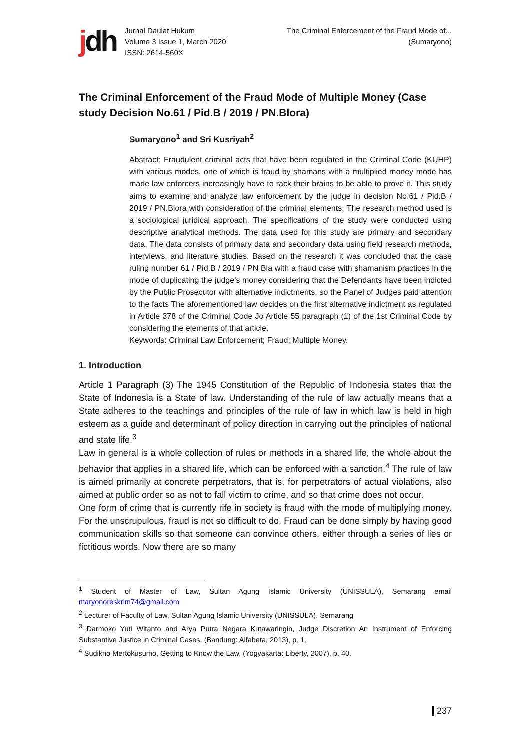jdh
Jurnal Daulat Hukum
Volume 3 Issue 1, March 2020
ISSN: 2614-560X
The Criminal Enforcement of the Fraud Mode of...
(Sumaryono)
The Criminal Enforcement of the Fraud Mode of Multiple Money (Case study Decision No.61 / Pid.B / 2019 / PN.Blora)
Sumaryono<sup>1</sup> and Sri Kusriyah<sup>2</sup>
Abstract: Fraudulent criminal acts that have been regulated in the Criminal Code (KUHP) with various modes, one of which is fraud by shamans with a multiplied money mode has made law enforcers increasingly have to rack their brains to be able to prove it. This study aims to examine and analyze law enforcement by the judge in decision No.61 / Pid.B / 2019 / PN.Blora with consideration of the criminal elements. The research method used is a sociological juridical approach. The specifications of the study were conducted using descriptive analytical methods. The data used for this study are primary and secondary data. The data consists of primary data and secondary data using field research methods, interviews, and literature studies. Based on the research it was concluded that the case ruling number 61 / Pid.B / 2019 / PN Bla with a fraud case with shamanism practices in the mode of duplicating the judge's money considering that the Defendants have been indicted by the Public Prosecutor with alternative indictments, so the Panel of Judges paid attention to the facts The aforementioned law decides on the first alternative indictment as regulated in Article 378 of the Criminal Code Jo Article 55 paragraph (1) of the 1st Criminal Code by considering the elements of that article.
Keywords: Criminal Law Enforcement; Fraud; Multiple Money.
1. Introduction
Article 1 Paragraph (3) The 1945 Constitution of the Republic of Indonesia states that the State of Indonesia is a State of law. Understanding of the rule of law actually means that a State adheres to the teachings and principles of the rule of law in which law is held in high esteem as a guide and determinant of policy direction in carrying out the principles of national and state life.<sup>3</sup>
Law in general is a whole collection of rules or methods in a shared life, the whole about the behavior that applies in a shared life, which can be enforced with a sanction.<sup>4</sup> The rule of law is aimed primarily at concrete perpetrators, that is, for perpetrators of actual violations, also aimed at public order so as not to fall victim to crime, and so that crime does not occur.
One form of crime that is currently rife in society is fraud with the mode of multiplying money. For the unscrupulous, fraud is not so difficult to do. Fraud can be done simply by having good communication skills so that someone can convince others, either through a series of lies or fictitious words. Now there are so many
<sup>1</sup> Student of Master of Law, Sultan Agung Islamic University (UNISSULA), Semarang email maryonoreskrim74@gmail.com
<sup>2</sup> Lecturer of Faculty of Law, Sultan Agung Islamic University (UNISSULA), Semarang
<sup>3</sup> Darmoko Yuti Witanto and Arya Putra Negara Kutawaringin, Judge Discretion An Instrument of Enforcing Substantive Justice in Criminal Cases, (Bandung: Alfabeta, 2013), p. 1.
<sup>4</sup> Sudikno Mertokusumo, Getting to Know the Law, (Yogyakarta: Liberty, 2007), p. 40.
237